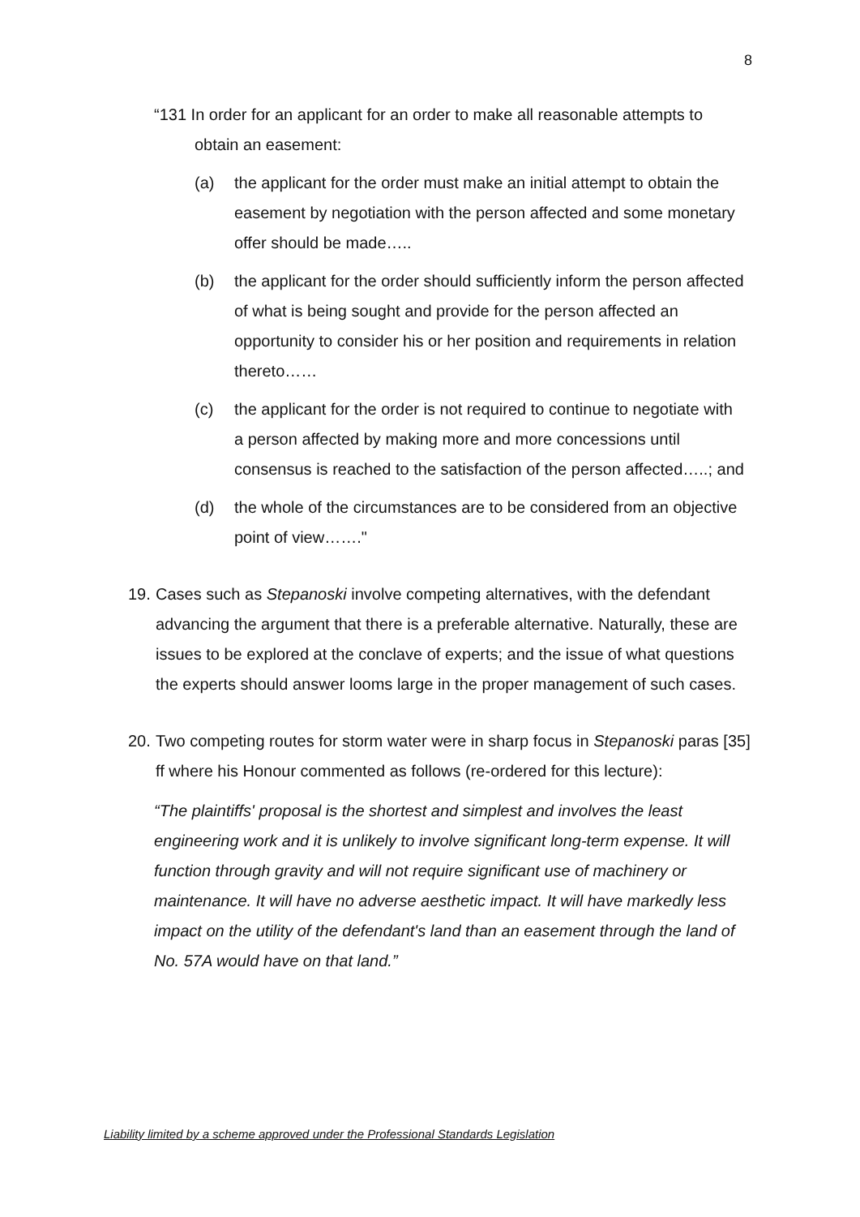8
“131 In order for an applicant for an order to make all reasonable attempts to obtain an easement:
(a) the applicant for the order must make an initial attempt to obtain the easement by negotiation with the person affected and some monetary offer should be made…..
(b) the applicant for the order should sufficiently inform the person affected of what is being sought and provide for the person affected an opportunity to consider his or her position and requirements in relation thereto……
(c) the applicant for the order is not required to continue to negotiate with a person affected by making more and more concessions until consensus is reached to the satisfaction of the person affected…..; and
(d) the whole of the circumstances are to be considered from an objective point of view……."
19.
Cases such as Stepanoski involve competing alternatives, with the defendant advancing the argument that there is a preferable alternative. Naturally, these are issues to be explored at the conclave of experts; and the issue of what questions the experts should answer looms large in the proper management of such cases.
20.
Two competing routes for storm water were in sharp focus in Stepanoski paras [35] ff where his Honour commented as follows (re-ordered for this lecture):
“The plaintiffs' proposal is the shortest and simplest and involves the least engineering work and it is unlikely to involve significant long-term expense. It will function through gravity and will not require significant use of machinery or maintenance. It will have no adverse aesthetic impact. It will have markedly less impact on the utility of the defendant's land than an easement through the land of No. 57A would have on that land.”
Liability limited by a scheme approved under the Professional Standards Legislation